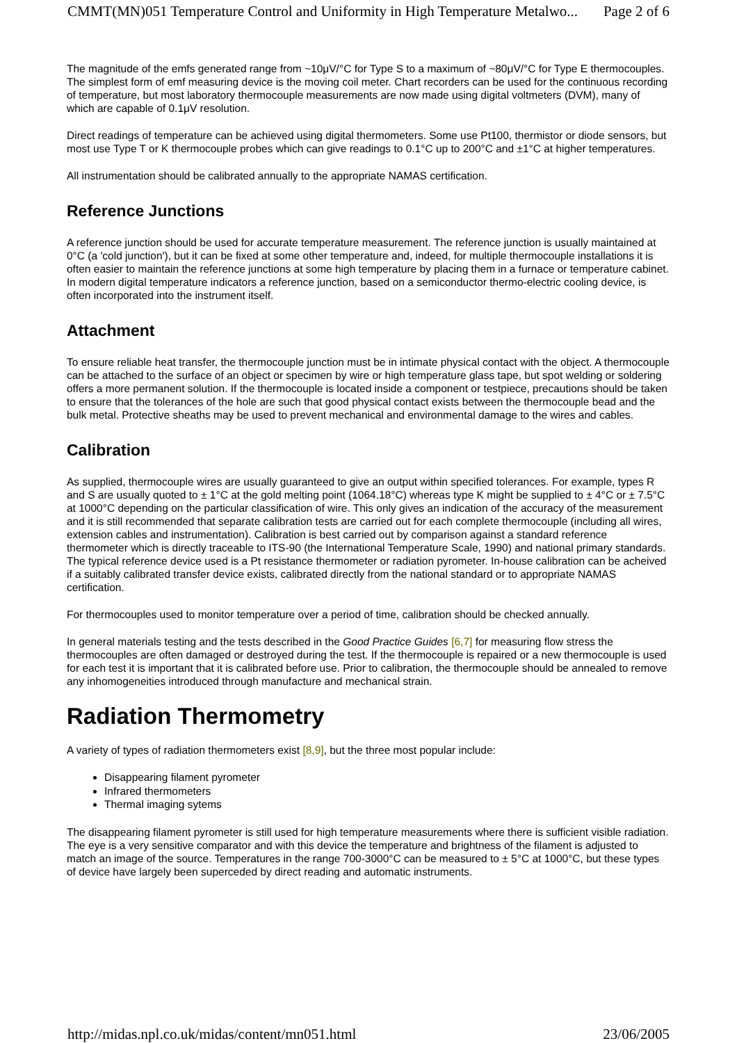CMMT(MN)051 Temperature Control and Uniformity in High Temperature Metalwo... Page 2 of 6
The magnitude of the emfs generated range from ~10μV/°C for Type S to a maximum of ~80μV/°C for Type E thermocouples. The simplest form of emf measuring device is the moving coil meter. Chart recorders can be used for the continuous recording of temperature, but most laboratory thermocouple measurements are now made using digital voltmeters (DVM), many of which are capable of 0.1μV resolution.
Direct readings of temperature can be achieved using digital thermometers. Some use Pt100, thermistor or diode sensors, but most use Type T or K thermocouple probes which can give readings to 0.1°C up to 200°C and ±1°C at higher temperatures.
All instrumentation should be calibrated annually to the appropriate NAMAS certification.
Reference Junctions
A reference junction should be used for accurate temperature measurement. The reference junction is usually maintained at 0°C (a 'cold junction'), but it can be fixed at some other temperature and, indeed, for multiple thermocouple installations it is often easier to maintain the reference junctions at some high temperature by placing them in a furnace or temperature cabinet. In modern digital temperature indicators a reference junction, based on a semiconductor thermo-electric cooling device, is often incorporated into the instrument itself.
Attachment
To ensure reliable heat transfer, the thermocouple junction must be in intimate physical contact with the object. A thermocouple can be attached to the surface of an object or specimen by wire or high temperature glass tape, but spot welding or soldering offers a more permanent solution. If the thermocouple is located inside a component or testpiece, precautions should be taken to ensure that the tolerances of the hole are such that good physical contact exists between the thermocouple bead and the bulk metal. Protective sheaths may be used to prevent mechanical and environmental damage to the wires and cables.
Calibration
As supplied, thermocouple wires are usually guaranteed to give an output within specified tolerances. For example, types R and S are usually quoted to ± 1°C at the gold melting point (1064.18°C) whereas type K might be supplied to ± 4°C or ± 7.5°C at 1000°C depending on the particular classification of wire. This only gives an indication of the accuracy of the measurement and it is still recommended that separate calibration tests are carried out for each complete thermocouple (including all wires, extension cables and instrumentation). Calibration is best carried out by comparison against a standard reference thermometer which is directly traceable to ITS-90 (the International Temperature Scale, 1990) and national primary standards. The typical reference device used is a Pt resistance thermometer or radiation pyrometer. In-house calibration can be acheived if a suitably calibrated transfer device exists, calibrated directly from the national standard or to appropriate NAMAS certification.
For thermocouples used to monitor temperature over a period of time, calibration should be checked annually.
In general materials testing and the tests described in the Good Practice Guides [6,7] for measuring flow stress the thermocouples are often damaged or destroyed during the test. If the thermocouple is repaired or a new thermocouple is used for each test it is important that it is calibrated before use. Prior to calibration, the thermocouple should be annealed to remove any inhomogeneities introduced through manufacture and mechanical strain.
Radiation Thermometry
A variety of types of radiation thermometers exist [8,9], but the three most popular include:
Disappearing filament pyrometer
Infrared thermometers
Thermal imaging sytems
The disappearing filament pyrometer is still used for high temperature measurements where there is sufficient visible radiation. The eye is a very sensitive comparator and with this device the temperature and brightness of the filament is adjusted to match an image of the source. Temperatures in the range 700-3000°C can be measured to ± 5°C at 1000°C, but these types of device have largely been superceded by direct reading and automatic instruments.
http://midas.npl.co.uk/midas/content/mn051.html 23/06/2005